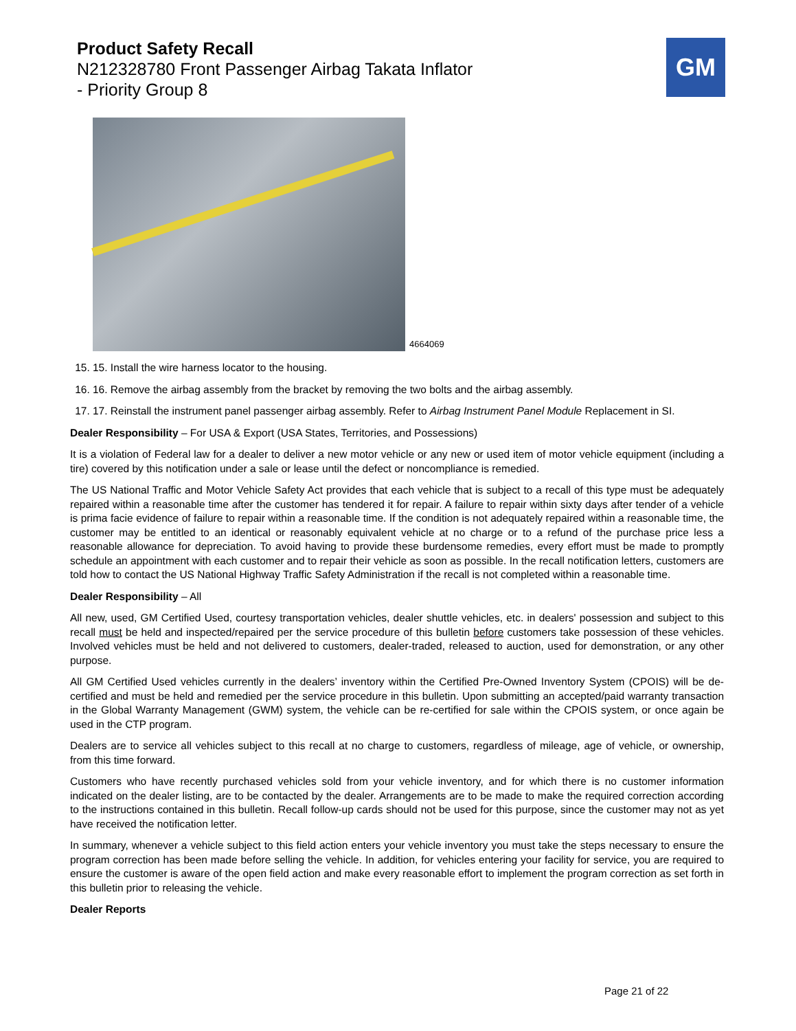Product Safety Recall
N212328780 Front Passenger Airbag Takata Inflator
- Priority Group 8
GM
4664069
15. 15. Install the wire harness locator to the housing.
16. 16. Remove the airbag assembly from the bracket by removing the two bolts and the airbag assembly.
17. 17. Reinstall the instrument panel passenger airbag assembly. Refer to Airbag Instrument Panel Module Replacement in SI.
Dealer Responsibility – For USA & Export (USA States, Territories, and Possessions)
It is a violation of Federal law for a dealer to deliver a new motor vehicle or any new or used item of motor vehicle equipment (including a tire) covered by this notification under a sale or lease until the defect or noncompliance is remedied.
The US National Traffic and Motor Vehicle Safety Act provides that each vehicle that is subject to a recall of this type must be adequately repaired within a reasonable time after the customer has tendered it for repair. A failure to repair within sixty days after tender of a vehicle is prima facie evidence of failure to repair within a reasonable time. If the condition is not adequately repaired within a reasonable time, the customer may be entitled to an identical or reasonably equivalent vehicle at no charge or to a refund of the purchase price less a reasonable allowance for depreciation. To avoid having to provide these burdensome remedies, every effort must be made to promptly schedule an appointment with each customer and to repair their vehicle as soon as possible. In the recall notification letters, customers are told how to contact the US National Highway Traffic Safety Administration if the recall is not completed within a reasonable time.
Dealer Responsibility – All
All new, used, GM Certified Used, courtesy transportation vehicles, dealer shuttle vehicles, etc. in dealers' possession and subject to this recall must be held and inspected/repaired per the service procedure of this bulletin before customers take possession of these vehicles. Involved vehicles must be held and not delivered to customers, dealer-traded, released to auction, used for demonstration, or any other purpose.
All GM Certified Used vehicles currently in the dealers’ inventory within the Certified Pre-Owned Inventory System (CPOIS) will be de-certified and must be held and remedied per the service procedure in this bulletin. Upon submitting an accepted/paid warranty transaction in the Global Warranty Management (GWM) system, the vehicle can be re-certified for sale within the CPOIS system, or once again be used in the CTP program.
Dealers are to service all vehicles subject to this recall at no charge to customers, regardless of mileage, age of vehicle, or ownership, from this time forward.
Customers who have recently purchased vehicles sold from your vehicle inventory, and for which there is no customer information indicated on the dealer listing, are to be contacted by the dealer. Arrangements are to be made to make the required correction according to the instructions contained in this bulletin. Recall follow-up cards should not be used for this purpose, since the customer may not as yet have received the notification letter.
In summary, whenever a vehicle subject to this field action enters your vehicle inventory you must take the steps necessary to ensure the program correction has been made before selling the vehicle. In addition, for vehicles entering your facility for service, you are required to ensure the customer is aware of the open field action and make every reasonable effort to implement the program correction as set forth in this bulletin prior to releasing the vehicle.
Dealer Reports
Page 21 of 22